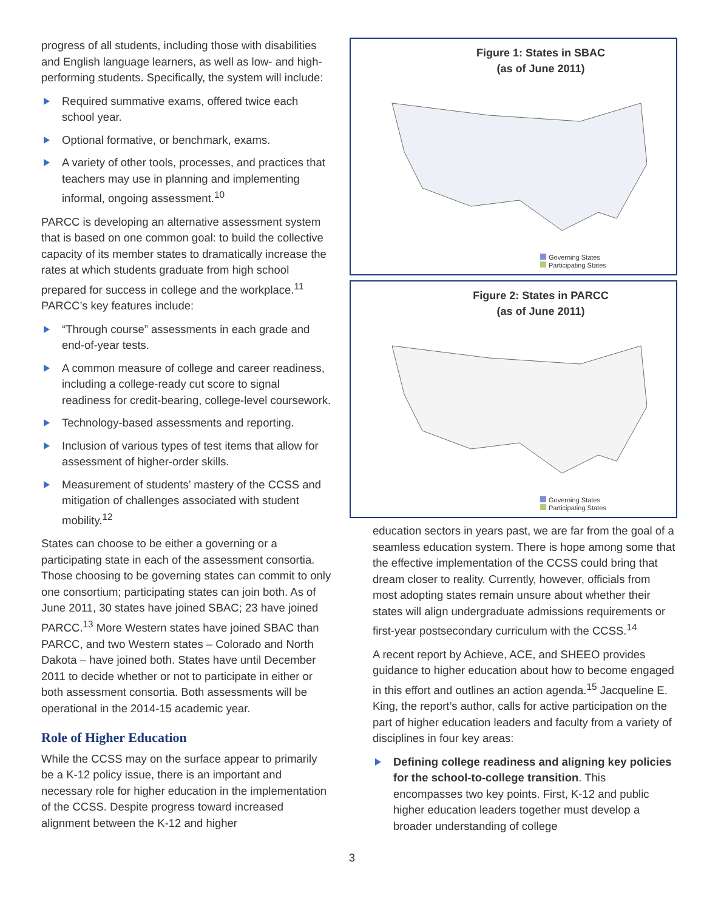progress of all students, including those with disabilities and English language learners, as well as low- and high-performing students. Specifically, the system will include:
Required summative exams, offered twice each school year.
Optional formative, or benchmark, exams.
A variety of other tools, processes, and practices that teachers may use in planning and implementing informal, ongoing assessment.<sup>10</sup>
PARCC is developing an alternative assessment system that is based on one common goal: to build the collective capacity of its member states to dramatically increase the rates at which students graduate from high school prepared for success in college and the workplace.<sup>11</sup> PARCC’s key features include:
“Through course” assessments in each grade and end-of-year tests.
A common measure of college and career readiness, including a college-ready cut score to signal readiness for credit-bearing, college-level coursework.
Technology-based assessments and reporting.
Inclusion of various types of test items that allow for assessment of higher-order skills.
Measurement of students’ mastery of the CCSS and mitigation of challenges associated with student mobility.<sup>12</sup>
States can choose to be either a governing or a participating state in each of the assessment consortia. Those choosing to be governing states can commit to only one consortium; participating states can join both. As of June 2011, 30 states have joined SBAC; 23 have joined PARCC.<sup>13</sup> More Western states have joined SBAC than PARCC, and two Western states – Colorado and North Dakota – have joined both. States have until December 2011 to decide whether or not to participate in either or both assessment consortia. Both assessments will be operational in the 2014-15 academic year.
Role of Higher Education
While the CCSS may on the surface appear to primarily be a K-12 policy issue, there is an important and necessary role for higher education in the implementation of the CCSS. Despite progress toward increased alignment between the K-12 and higher
Figure 1: States in SBAC
(as of June 2011)
Governing States
Participating States
Figure 2: States in PARCC
(as of June 2011)
Governing States
Participating States
education sectors in years past, we are far from the goal of a seamless education system. There is hope among some that the effective implementation of the CCSS could bring that dream closer to reality. Currently, however, officials from most adopting states remain unsure about whether their states will align undergraduate admissions requirements or first-year postsecondary curriculum with the CCSS.<sup>14</sup>
A recent report by Achieve, ACE, and SHEEO provides guidance to higher education about how to become engaged in this effort and outlines an action agenda.<sup>15</sup> Jacqueline E. King, the report’s author, calls for active participation on the part of higher education leaders and faculty from a variety of disciplines in four key areas:
Defining college readiness and aligning key policies for the school-to-college transition. This encompasses two key points. First, K-12 and public higher education leaders together must develop a broader understanding of college
3